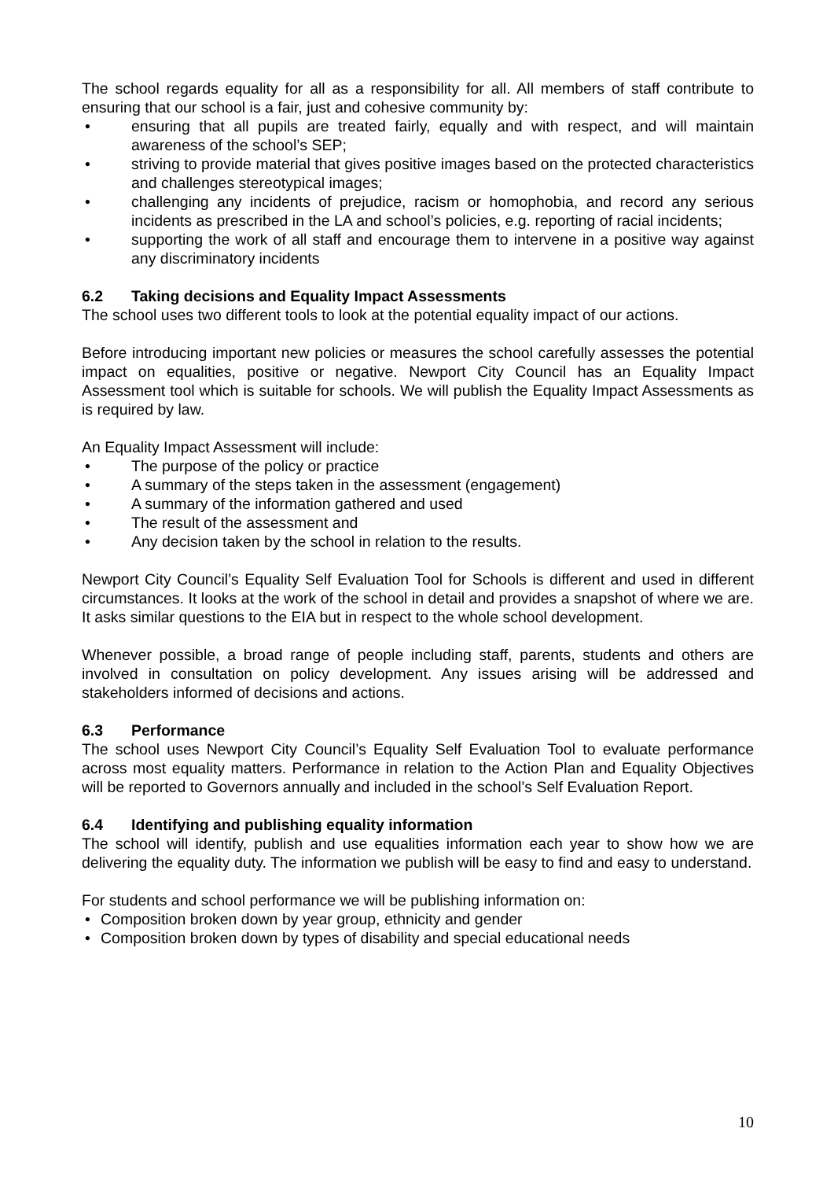The school regards equality for all as a responsibility for all. All members of staff contribute to ensuring that our school is a fair, just and cohesive community by:
• ensuring that all pupils are treated fairly, equally and with respect, and will maintain awareness of the school’s SEP;
• striving to provide material that gives positive images based on the protected characteristics and challenges stereotypical images;
• challenging any incidents of prejudice, racism or homophobia, and record any serious incidents as prescribed in the LA and school’s policies, e.g. reporting of racial incidents;
• supporting the work of all staff and encourage them to intervene in a positive way against any discriminatory incidents
6.2 Taking decisions and Equality Impact Assessments
The school uses two different tools to look at the potential equality impact of our actions.
Before introducing important new policies or measures the school carefully assesses the potential impact on equalities, positive or negative. Newport City Council has an Equality Impact Assessment tool which is suitable for schools. We will publish the Equality Impact Assessments as is required by law.
An Equality Impact Assessment will include:
• The purpose of the policy or practice
• A summary of the steps taken in the assessment (engagement)
• A summary of the information gathered and used
• The result of the assessment and
• Any decision taken by the school in relation to the results.
Newport City Council’s Equality Self Evaluation Tool for Schools is different and used in different circumstances. It looks at the work of the school in detail and provides a snapshot of where we are. It asks similar questions to the EIA but in respect to the whole school development.
Whenever possible, a broad range of people including staff, parents, students and others are involved in consultation on policy development. Any issues arising will be addressed and stakeholders informed of decisions and actions.
6.3 Performance
The school uses Newport City Council’s Equality Self Evaluation Tool to evaluate performance across most equality matters. Performance in relation to the Action Plan and Equality Objectives will be reported to Governors annually and included in the school’s Self Evaluation Report.
6.4 Identifying and publishing equality information
The school will identify, publish and use equalities information each year to show how we are delivering the equality duty. The information we publish will be easy to find and easy to understand.
For students and school performance we will be publishing information on:
• Composition broken down by year group, ethnicity and gender
• Composition broken down by types of disability and special educational needs
10